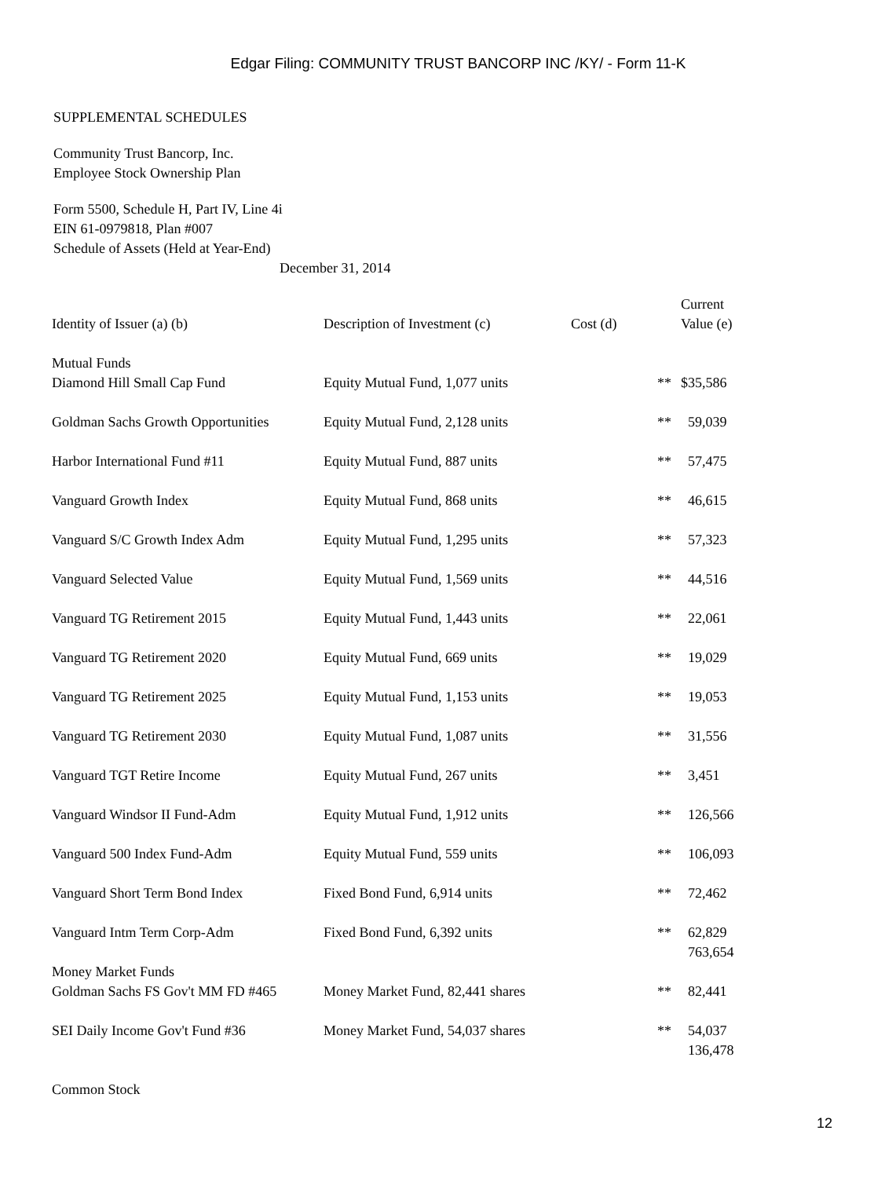Edgar Filing: COMMUNITY TRUST BANCORP INC /KY/ - Form 11-K
SUPPLEMENTAL SCHEDULES
Community Trust Bancorp, Inc.
Employee Stock Ownership Plan
Form 5500, Schedule H, Part IV, Line 4i
EIN 61-0979818, Plan #007
Schedule of Assets (Held at Year-End)
December 31, 2014
| Identity of Issuer (a) (b) | Description of Investment (c) | Cost (d) | | Current Value (e) |
| --- | --- | --- | --- | --- |
| Mutual Funds | | | | |
| Diamond Hill Small Cap Fund | Equity Mutual Fund, 1,077 units | | ** | $35,586 |
| Goldman Sachs Growth Opportunities | Equity Mutual Fund, 2,128 units | | ** | 59,039 |
| Harbor International Fund #11 | Equity Mutual Fund, 887 units | | ** | 57,475 |
| Vanguard Growth Index | Equity Mutual Fund, 868 units | | ** | 46,615 |
| Vanguard S/C Growth Index Adm | Equity Mutual Fund, 1,295 units | | ** | 57,323 |
| Vanguard Selected Value | Equity Mutual Fund, 1,569 units | | ** | 44,516 |
| Vanguard TG Retirement 2015 | Equity Mutual Fund, 1,443 units | | ** | 22,061 |
| Vanguard TG Retirement 2020 | Equity Mutual Fund, 669 units | | ** | 19,029 |
| Vanguard TG Retirement 2025 | Equity Mutual Fund, 1,153 units | | ** | 19,053 |
| Vanguard TG Retirement 2030 | Equity Mutual Fund, 1,087 units | | ** | 31,556 |
| Vanguard TGT Retire Income | Equity Mutual Fund, 267 units | | ** | 3,451 |
| Vanguard Windsor II Fund-Adm | Equity Mutual Fund, 1,912 units | | ** | 126,566 |
| Vanguard 500 Index Fund-Adm | Equity Mutual Fund, 559 units | | ** | 106,093 |
| Vanguard Short Term Bond Index | Fixed Bond Fund, 6,914 units | | ** | 72,462 |
| Vanguard Intm Term Corp-Adm | Fixed Bond Fund, 6,392 units | | ** | 62,829 |
| | | | | 763,654 |
| Money Market Funds | | | | |
| Goldman Sachs FS Gov't MM FD #465 | Money Market Fund, 82,441 shares | | ** | 82,441 |
| SEI Daily Income Gov't Fund #36 | Money Market Fund, 54,037 shares | | ** | 54,037 |
| | | | | 136,478 |
| Common Stock | | | | |
12